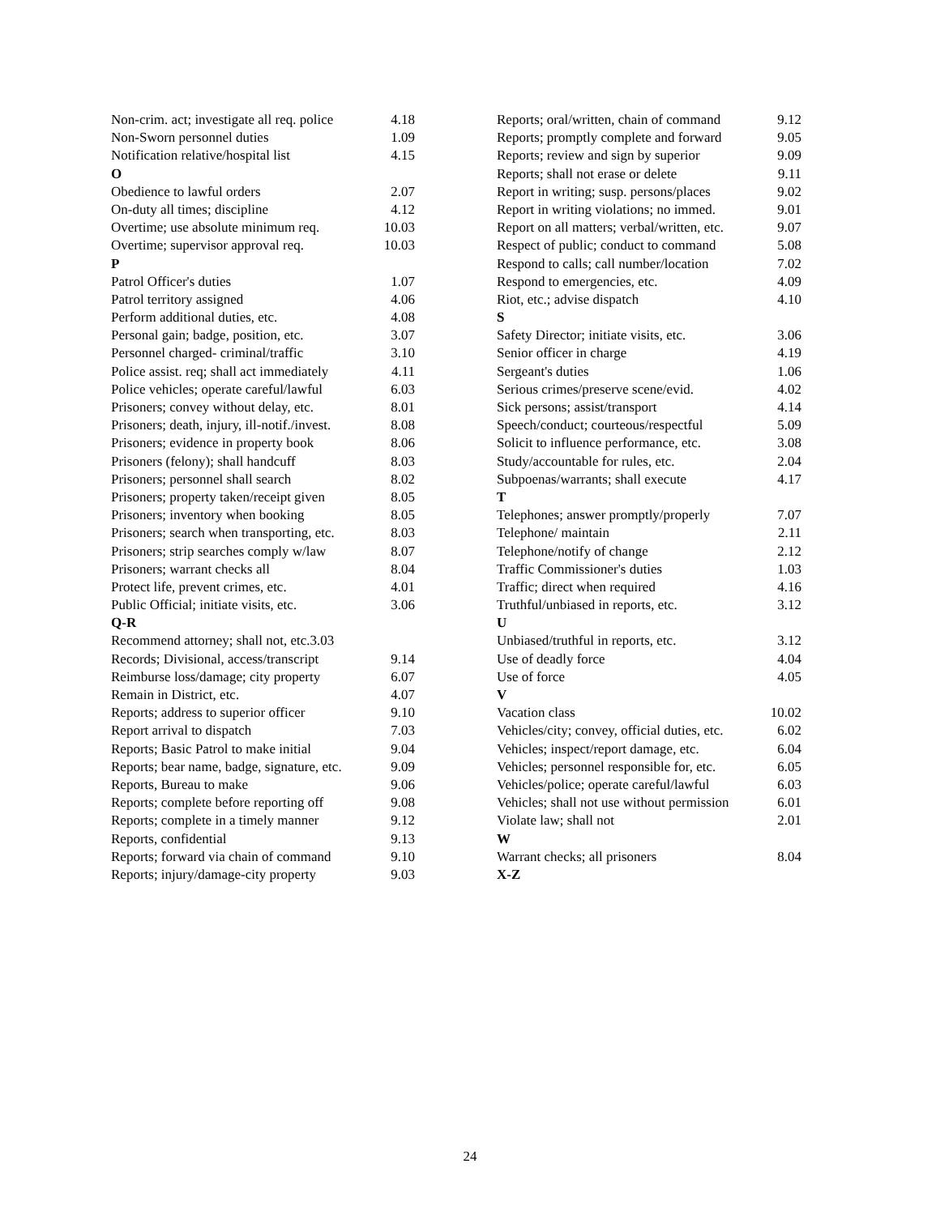| Non-crim. act; investigate all req. police | 4.18 |
| Non-Sworn personnel duties | 1.09 |
| Notification relative/hospital list | 4.15 |
| O | |
| Obedience to lawful orders | 2.07 |
| On-duty all times; discipline | 4.12 |
| Overtime; use absolute minimum req. | 10.03 |
| Overtime; supervisor approval req. | 10.03 |
| P | |
| Patrol Officer's duties | 1.07 |
| Patrol territory assigned | 4.06 |
| Perform additional duties, etc. | 4.08 |
| Personal gain; badge, position, etc. | 3.07 |
| Personnel charged- criminal/traffic | 3.10 |
| Police assist. req; shall act immediately | 4.11 |
| Police vehicles; operate careful/lawful | 6.03 |
| Prisoners; convey without delay, etc. | 8.01 |
| Prisoners; death, injury, ill-notif./invest. | 8.08 |
| Prisoners; evidence in property book | 8.06 |
| Prisoners (felony); shall handcuff | 8.03 |
| Prisoners; personnel shall search | 8.02 |
| Prisoners; property taken/receipt given | 8.05 |
| Prisoners; inventory when booking | 8.05 |
| Prisoners; search when transporting, etc. | 8.03 |
| Prisoners; strip searches comply w/law | 8.07 |
| Prisoners; warrant checks all | 8.04 |
| Protect life, prevent crimes, etc. | 4.01 |
| Public Official; initiate visits, etc. | 3.06 |
| Q-R | |
| Recommend attorney; shall not, etc.3.03 | |
| Records; Divisional, access/transcript | 9.14 |
| Reimburse loss/damage; city property | 6.07 |
| Remain in District, etc. | 4.07 |
| Reports; address to superior officer | 9.10 |
| Report arrival to dispatch | 7.03 |
| Reports; Basic Patrol to make initial | 9.04 |
| Reports; bear name, badge, signature, etc. | 9.09 |
| Reports, Bureau to make | 9.06 |
| Reports; complete before reporting off | 9.08 |
| Reports; complete in a timely manner | 9.12 |
| Reports, confidential | 9.13 |
| Reports; forward via chain of command | 9.10 |
| Reports; injury/damage-city property | 9.03 |
| Reports; oral/written, chain of command | 9.12 |
| Reports; promptly complete and forward | 9.05 |
| Reports; review and sign by superior | 9.09 |
| Reports; shall not erase or delete | 9.11 |
| Report in writing; susp. persons/places | 9.02 |
| Report in writing violations; no immed. | 9.01 |
| Report on all matters; verbal/written, etc. | 9.07 |
| Respect of public; conduct to command | 5.08 |
| Respond to calls; call number/location | 7.02 |
| Respond to emergencies, etc. | 4.09 |
| Riot, etc.; advise dispatch | 4.10 |
| S | |
| Safety Director; initiate visits, etc. | 3.06 |
| Senior officer in charge | 4.19 |
| Sergeant's duties | 1.06 |
| Serious crimes/preserve scene/evid. | 4.02 |
| Sick persons; assist/transport | 4.14 |
| Speech/conduct; courteous/respectful | 5.09 |
| Solicit to influence performance, etc. | 3.08 |
| Study/accountable for rules, etc. | 2.04 |
| Subpoenas/warrants; shall execute | 4.17 |
| T | |
| Telephones; answer promptly/properly | 7.07 |
| Telephone/ maintain | 2.11 |
| Telephone/notify of change | 2.12 |
| Traffic Commissioner's duties | 1.03 |
| Traffic; direct when required | 4.16 |
| Truthful/unbiased in reports, etc. | 3.12 |
| U | |
| Unbiased/truthful in reports, etc. | 3.12 |
| Use of deadly force | 4.04 |
| Use of force | 4.05 |
| V | |
| Vacation class | 10.02 |
| Vehicles/city; convey, official duties, etc. | 6.02 |
| Vehicles; inspect/report damage, etc. | 6.04 |
| Vehicles; personnel responsible for, etc. | 6.05 |
| Vehicles/police; operate careful/lawful | 6.03 |
| Vehicles; shall not use without permission | 6.01 |
| Violate law; shall not | 2.01 |
| W | |
| Warrant checks; all prisoners | 8.04 |
| X-Z | |
24